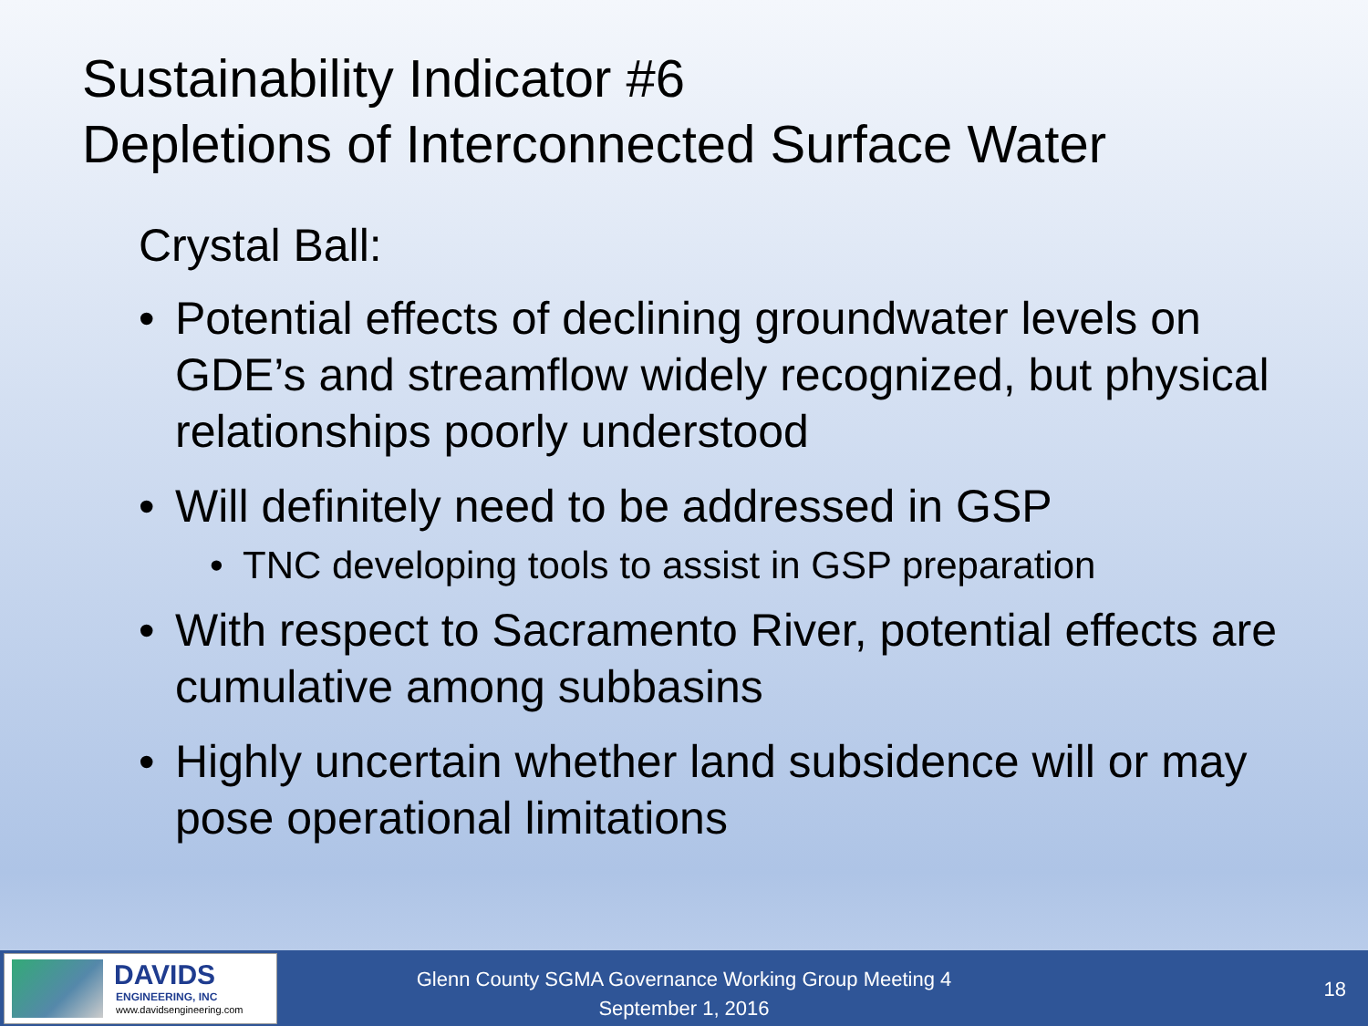Sustainability Indicator #6
Depletions of Interconnected Surface Water
Crystal Ball:
• Potential effects of declining groundwater levels on GDE’s and streamflow widely recognized, but physical relationships poorly understood
• Will definitely need to be addressed in GSP
• TNC developing tools to assist in GSP preparation
• With respect to Sacramento River, potential effects are cumulative among subbasins
• Highly uncertain whether land subsidence will or may pose operational limitations
DAVIDS
ENGINEERING, INC
www.davidsengineering.com
Glenn County SGMA Governance Working Group Meeting 4
September 1, 2016
18